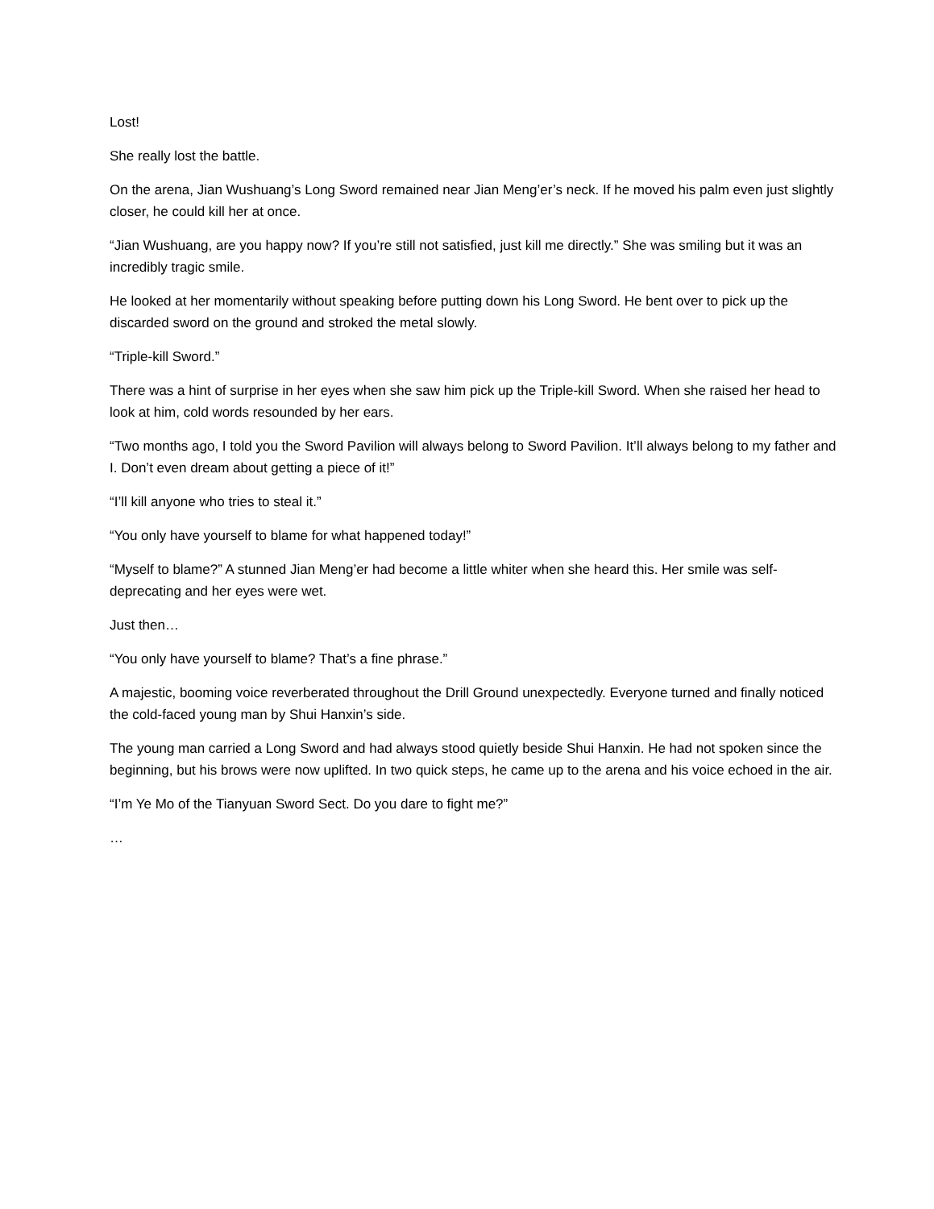Lost!
She really lost the battle.
On the arena, Jian Wushuang’s Long Sword remained near Jian Meng’er’s neck. If he moved his palm even just slightly closer, he could kill her at once.
“Jian Wushuang, are you happy now? If you’re still not satisfied, just kill me directly.” She was smiling but it was an incredibly tragic smile.
He looked at her momentarily without speaking before putting down his Long Sword. He bent over to pick up the discarded sword on the ground and stroked the metal slowly.
“Triple-kill Sword.”
There was a hint of surprise in her eyes when she saw him pick up the Triple-kill Sword. When she raised her head to look at him, cold words resounded by her ears.
“Two months ago, I told you the Sword Pavilion will always belong to Sword Pavilion. It’ll always belong to my father and I. Don’t even dream about getting a piece of it!”
“I’ll kill anyone who tries to steal it.”
“You only have yourself to blame for what happened today!”
“Myself to blame?” A stunned Jian Meng’er had become a little whiter when she heard this. Her smile was self-deprecating and her eyes were wet.
Just then…
“You only have yourself to blame? That’s a fine phrase.”
A majestic, booming voice reverberated throughout the Drill Ground unexpectedly. Everyone turned and finally noticed the cold-faced young man by Shui Hanxin’s side.
The young man carried a Long Sword and had always stood quietly beside Shui Hanxin. He had not spoken since the beginning, but his brows were now uplifted. In two quick steps, he came up to the arena and his voice echoed in the air.
“I’m Ye Mo of the Tianyuan Sword Sect. Do you dare to fight me?”
…